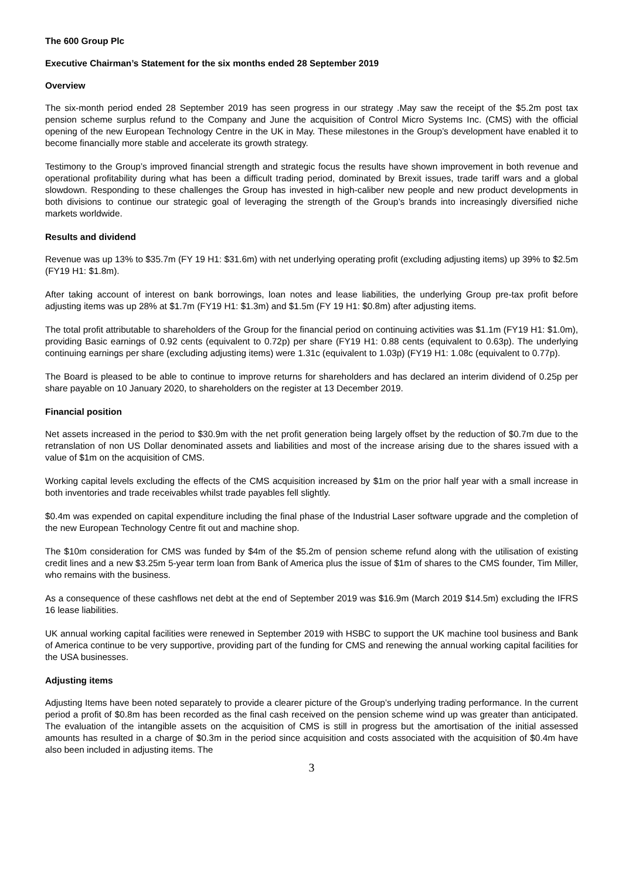The 600 Group Plc
Executive Chairman’s Statement for the six months ended 28 September 2019
Overview
The six-month period ended 28 September 2019 has seen progress in our strategy .May saw the receipt of the $5.2m post tax pension scheme surplus refund to the Company and June the acquisition of Control Micro Systems Inc. (CMS) with the official opening of the new European Technology Centre in the UK in May. These milestones in the Group’s development have enabled it to become financially more stable and accelerate its growth strategy.
Testimony to the Group’s improved financial strength and strategic focus the results have shown improvement in both revenue and operational profitability during what has been a difficult trading period, dominated by Brexit issues, trade tariff wars and a global slowdown. Responding to these challenges the Group has invested in high-caliber new people and new product developments in both divisions to continue our strategic goal of leveraging the strength of the Group’s brands into increasingly diversified niche markets worldwide.
Results and dividend
Revenue was up 13% to $35.7m (FY 19 H1: $31.6m) with net underlying operating profit (excluding adjusting items) up 39% to $2.5m (FY19 H1: $1.8m).
After taking account of interest on bank borrowings, loan notes and lease liabilities, the underlying Group pre-tax profit before adjusting items was up 28% at $1.7m (FY19 H1: $1.3m) and $1.5m (FY 19 H1: $0.8m) after adjusting items.
The total profit attributable to shareholders of the Group for the financial period on continuing activities was $1.1m (FY19 H1: $1.0m), providing Basic earnings of 0.92 cents (equivalent to 0.72p) per share (FY19 H1: 0.88 cents (equivalent to 0.63p). The underlying continuing earnings per share (excluding adjusting items) were 1.31c (equivalent to 1.03p) (FY19 H1: 1.08c (equivalent to 0.77p).
The Board is pleased to be able to continue to improve returns for shareholders and has declared an interim dividend of 0.25p per share payable on 10 January 2020, to shareholders on the register at 13 December 2019.
Financial position
Net assets increased in the period to $30.9m with the net profit generation being largely offset by the reduction of $0.7m due to the retranslation of non US Dollar denominated assets and liabilities and most of the increase arising due to the shares issued with a value of $1m on the acquisition of CMS.
Working capital levels excluding the effects of the CMS acquisition increased by $1m on the prior half year with a small increase in both inventories and trade receivables whilst trade payables fell slightly.
$0.4m was expended on capital expenditure including the final phase of the Industrial Laser software upgrade and the completion of the new European Technology Centre fit out and machine shop.
The $10m consideration for CMS was funded by $4m of the $5.2m of pension scheme refund along with the utilisation of existing credit lines and a new $3.25m 5-year term loan from Bank of America plus the issue of $1m of shares to the CMS founder, Tim Miller, who remains with the business.
As a consequence of these cashflows net debt at the end of September 2019 was $16.9m (March 2019 $14.5m) excluding the IFRS 16 lease liabilities.
UK annual working capital facilities were renewed in September 2019 with HSBC to support the UK machine tool business and Bank of America continue to be very supportive, providing part of the funding for CMS and renewing the annual working capital facilities for the USA businesses.
Adjusting items
Adjusting Items have been noted separately to provide a clearer picture of the Group’s underlying trading performance. In the current period a profit of $0.8m has been recorded as the final cash received on the pension scheme wind up was greater than anticipated. The evaluation of the intangible assets on the acquisition of CMS is still in progress but the amortisation of the initial assessed amounts has resulted in a charge of $0.3m in the period since acquisition and costs associated with the acquisition of $0.4m have also been included in adjusting items. The
3